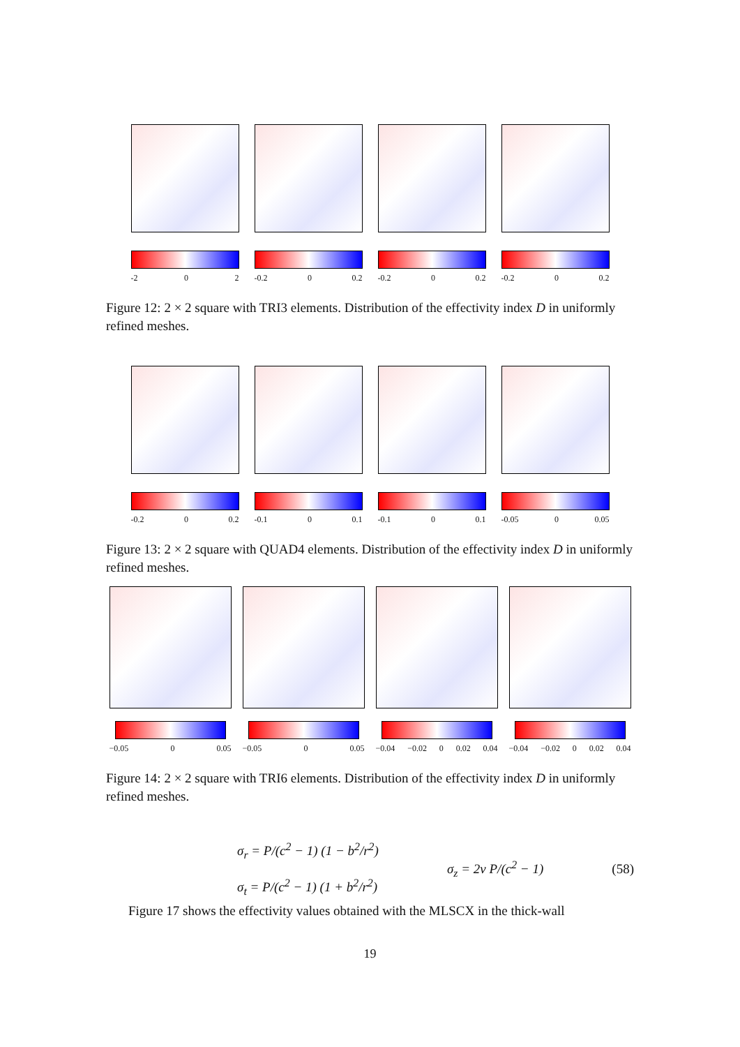-2 0 2 -0.2 0 0.2 -0.2 0 0.2 -0.2 0 0.2
Figure 12: 2 × 2 square with TRI3 elements. Distribution of the effectivity index D in uniformly refined meshes.
-0.2 0 0.2 -0.1 0 0.1 -0.1 0 0.1 -0.05 0 0.05
Figure 13: 2 × 2 square with QUAD4 elements. Distribution of the effectivity index D in uniformly refined meshes.
−0.05 0 0.05 −0.05 0 0.05 −0.04 −0.02 0 0.02 0.04
−0.04 −0.02 0 0.02 0.04
Figure 14: 2 × 2 square with TRI6 elements. Distribution of the effectivity index D in uniformly refined meshes.
σ<sub>r</sub> = P/(c<sup>2</sup> − 1) (1 − b<sup>2</sup>/r<sup>2</sup>)
σ<sub>t</sub> = P/(c<sup>2</sup> − 1) (1 + b<sup>2</sup>/r<sup>2</sup>)
σ<sub>z</sub> = 2ν P/(c<sup>2</sup> − 1) (58)
Figure 17 shows the effectivity values obtained with the MLSCX in the thick-wall
19